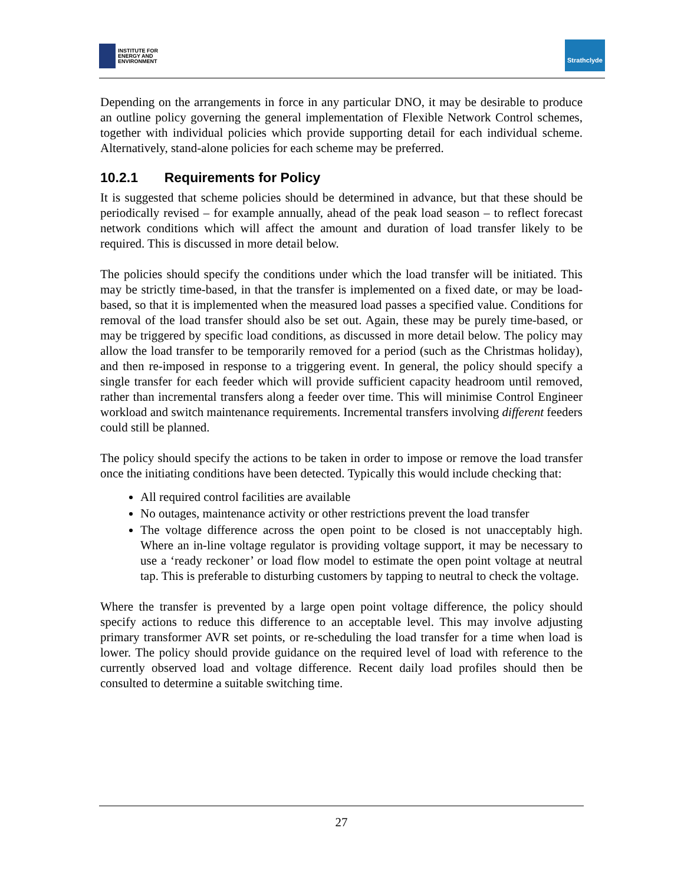INSTITUTE FOR
ENERGY AND
ENVIRONMENT
Strathclyde
Depending on the arrangements in force in any particular DNO, it may be desirable to produce an outline policy governing the general implementation of Flexible Network Control schemes, together with individual policies which provide supporting detail for each individual scheme. Alternatively, stand-alone policies for each scheme may be preferred.
10.2.1 Requirements for Policy
It is suggested that scheme policies should be determined in advance, but that these should be periodically revised – for example annually, ahead of the peak load season – to reflect forecast network conditions which will affect the amount and duration of load transfer likely to be required. This is discussed in more detail below.
The policies should specify the conditions under which the load transfer will be initiated. This may be strictly time-based, in that the transfer is implemented on a fixed date, or may be load-based, so that it is implemented when the measured load passes a specified value. Conditions for removal of the load transfer should also be set out. Again, these may be purely time-based, or may be triggered by specific load conditions, as discussed in more detail below. The policy may allow the load transfer to be temporarily removed for a period (such as the Christmas holiday), and then re-imposed in response to a triggering event. In general, the policy should specify a single transfer for each feeder which will provide sufficient capacity headroom until removed, rather than incremental transfers along a feeder over time. This will minimise Control Engineer workload and switch maintenance requirements. Incremental transfers involving different feeders could still be planned.
The policy should specify the actions to be taken in order to impose or remove the load transfer once the initiating conditions have been detected. Typically this would include checking that:
All required control facilities are available
No outages, maintenance activity or other restrictions prevent the load transfer
The voltage difference across the open point to be closed is not unacceptably high. Where an in-line voltage regulator is providing voltage support, it may be necessary to use a ‘ready reckoner’ or load flow model to estimate the open point voltage at neutral tap. This is preferable to disturbing customers by tapping to neutral to check the voltage.
Where the transfer is prevented by a large open point voltage difference, the policy should specify actions to reduce this difference to an acceptable level. This may involve adjusting primary transformer AVR set points, or re-scheduling the load transfer for a time when load is lower. The policy should provide guidance on the required level of load with reference to the currently observed load and voltage difference. Recent daily load profiles should then be consulted to determine a suitable switching time.
27